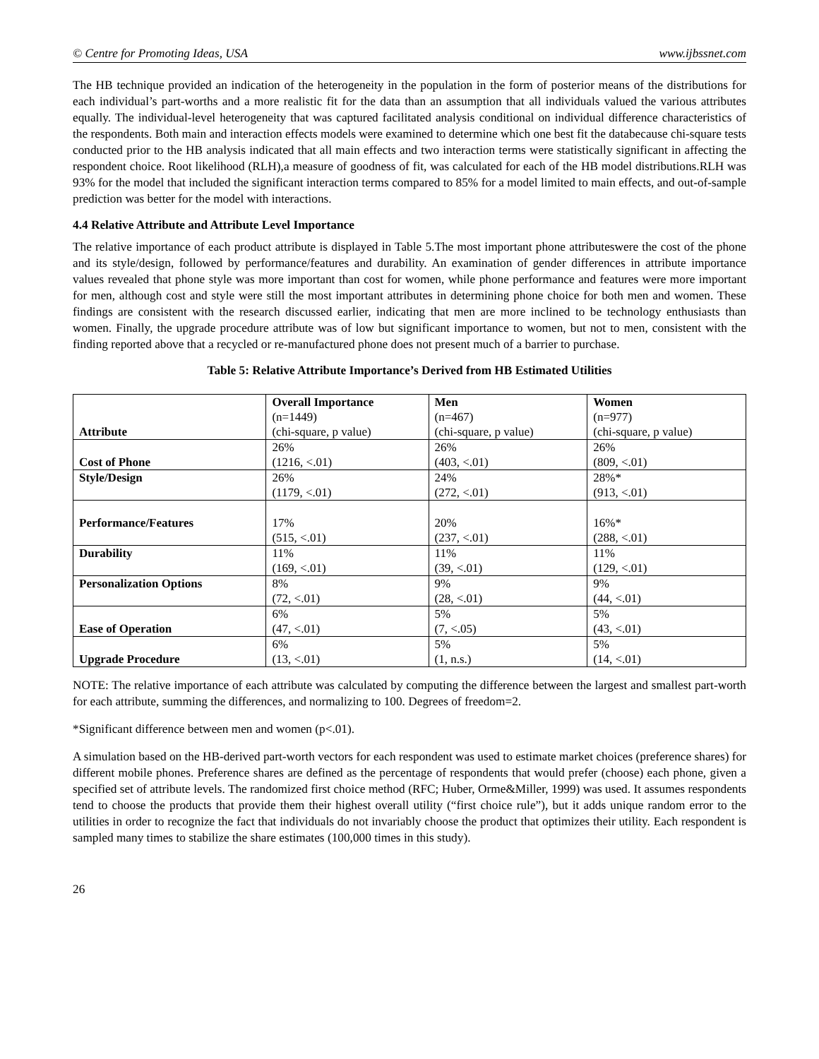© Centre for Promoting Ideas, USA www.ijbssnet.com
The HB technique provided an indication of the heterogeneity in the population in the form of posterior means of the distributions for each individual’s part-worths and a more realistic fit for the data than an assumption that all individuals valued the various attributes equally. The individual-level heterogeneity that was captured facilitated analysis conditional on individual difference characteristics of the respondents. Both main and interaction effects models were examined to determine which one best fit the databecause chi-square tests conducted prior to the HB analysis indicated that all main effects and two interaction terms were statistically significant in affecting the respondent choice. Root likelihood (RLH),a measure of goodness of fit, was calculated for each of the HB model distributions.RLH was 93% for the model that included the significant interaction terms compared to 85% for a model limited to main effects, and out-of-sample prediction was better for the model with interactions.
4.4 Relative Attribute and Attribute Level Importance
The relative importance of each product attribute is displayed in Table 5.The most important phone attributeswere the cost of the phone and its style/design, followed by performance/features and durability. An examination of gender differences in attribute importance values revealed that phone style was more important than cost for women, while phone performance and features were more important for men, although cost and style were still the most important attributes in determining phone choice for both men and women. These findings are consistent with the research discussed earlier, indicating that men are more inclined to be technology enthusiasts than women. Finally, the upgrade procedure attribute was of low but significant importance to women, but not to men, consistent with the finding reported above that a recycled or re-manufactured phone does not present much of a barrier to purchase.
Table 5: Relative Attribute Importance’s Derived from HB Estimated Utilities
| Attribute | Overall Importance (n=1449) (chi-square, p value) | Men (n=467) (chi-square, p value) | Women (n=977) (chi-square, p value) |
| --- | --- | --- | --- |
| Cost of Phone | 26% (1216, <.01) | 26% (403, <.01) | 26% (809, <.01) |
| Style/Design | 26% (1179, <.01) | 24% (272, <.01) | 28%* (913, <.01) |
| Performance/Features | 17% (515, <.01) | 20% (237, <.01) | 16%* (288, <.01) |
| Durability | 11% (169, <.01) | 11% (39, <.01) | 11% (129, <.01) |
| Personalization Options | 8% (72, <.01) | 9% (28, <.01) | 9% (44, <.01) |
| Ease of Operation | 6% (47, <.01) | 5% (7, <.05) | 5% (43, <.01) |
| Upgrade Procedure | 6% (13, <.01) | 5% (1, n.s.) | 5% (14, <.01) |
NOTE: The relative importance of each attribute was calculated by computing the difference between the largest and smallest part-worth for each attribute, summing the differences, and normalizing to 100. Degrees of freedom=2.
*Significant difference between men and women (p<.01).
A simulation based on the HB-derived part-worth vectors for each respondent was used to estimate market choices (preference shares) for different mobile phones. Preference shares are defined as the percentage of respondents that would prefer (choose) each phone, given a specified set of attribute levels. The randomized first choice method (RFC; Huber, Orme&Miller, 1999) was used. It assumes respondents tend to choose the products that provide them their highest overall utility (“first choice rule”), but it adds unique random error to the utilities in order to recognize the fact that individuals do not invariably choose the product that optimizes their utility. Each respondent is sampled many times to stabilize the share estimates (100,000 times in this study).
26